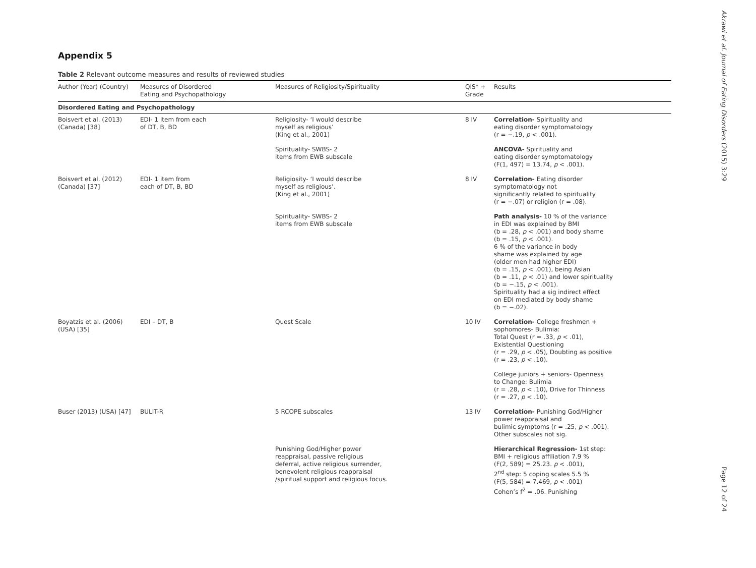Appendix 5
Table 2 Relevant outcome measures and results of reviewed studies
| Author (Year) (Country) | Measures of Disordered Eating and Psychopathology | Measures of Religiosity/Spirituality | QIS* + Grade | Results |
| --- | --- | --- | --- | --- |
| Disordered Eating and Psychopathology | | | | |
| Boisvert et al. (2013) (Canada) [38] | EDI- 1 item from each of DT, B, BD | Religiosity- ‘I would describe myself as religious’ (King et al., 2001) | 8 IV | Correlation- Spirituality and eating disorder symptomatology (r = −.19, p < .001). |
| | | Spirituality- SWBS- 2 items from EWB subscale | | ANCOVA- Spirituality and eating disorder symptomatology (F(1, 497) = 13.74, p < .001). |
| Boisvert et al. (2012) (Canada) [37] | EDI- 1 item from each of DT, B, BD | Religiosity- ‘I would describe myself as religious’. (King et al., 2001) | 8 IV | Correlation- Eating disorder symptomatology not significantly related to spirituality (r = −.07) or religion (r = .08). |
| | | Spirituality- SWBS- 2 items from EWB subscale | | Path analysis- 10 % of the variance in EDI was explained by BMI (b = .28, p < .001) and body shame (b = .15, p < .001). 6 % of the variance in body shame was explained by age (older men had higher EDI) (b = .15, p < .001), being Asian (b = .11, p < .01) and lower spirituality (b = −.15, p < .001). Spirituality had a sig indirect effect on EDI mediated by body shame (b = −.02). |
| Boyatzis et al. (2006) (USA) [35] | EDI – DT, B | Quest Scale | 10 IV | Correlation- College freshmen + sophomores- Bulimia: Total Quest (r = .33, p < .01), Existential Questioning (r = .29, p < .05), Doubting as positive (r = .23, p < .10). |
| | | | | College juniors + seniors- Openness to Change: Bulimia (r = .28, p < .10), Drive for Thinness (r = .27, p < .10). |
| Buser (2013) (USA) [47] | BULIT-R | 5 RCOPE subscales | 13 IV | Correlation- Punishing God/Higher power reappraisal and bulimic symptoms (r = .25, p < .001). Other subscales not sig. |
| | | Punishing God/Higher power reappraisal, passive religious deferral, active religious surrender, benevolent religious reappraisal /spiritual support and religious focus. | | Hierarchical Regression- 1st step: BMI + religious affiliation 7.9 % (F(2, 589) = 25.23. p < .001), 2<sup>nd</sup> step: 5 coping scales 5.5 % (F(5, 584) = 7.469, p < .001) Cohen’s f<sup>2</sup> = .06. Punishing |
Akrawi et al. Journal of Eating Disorders (2015) 3:29
Page 12 of 24